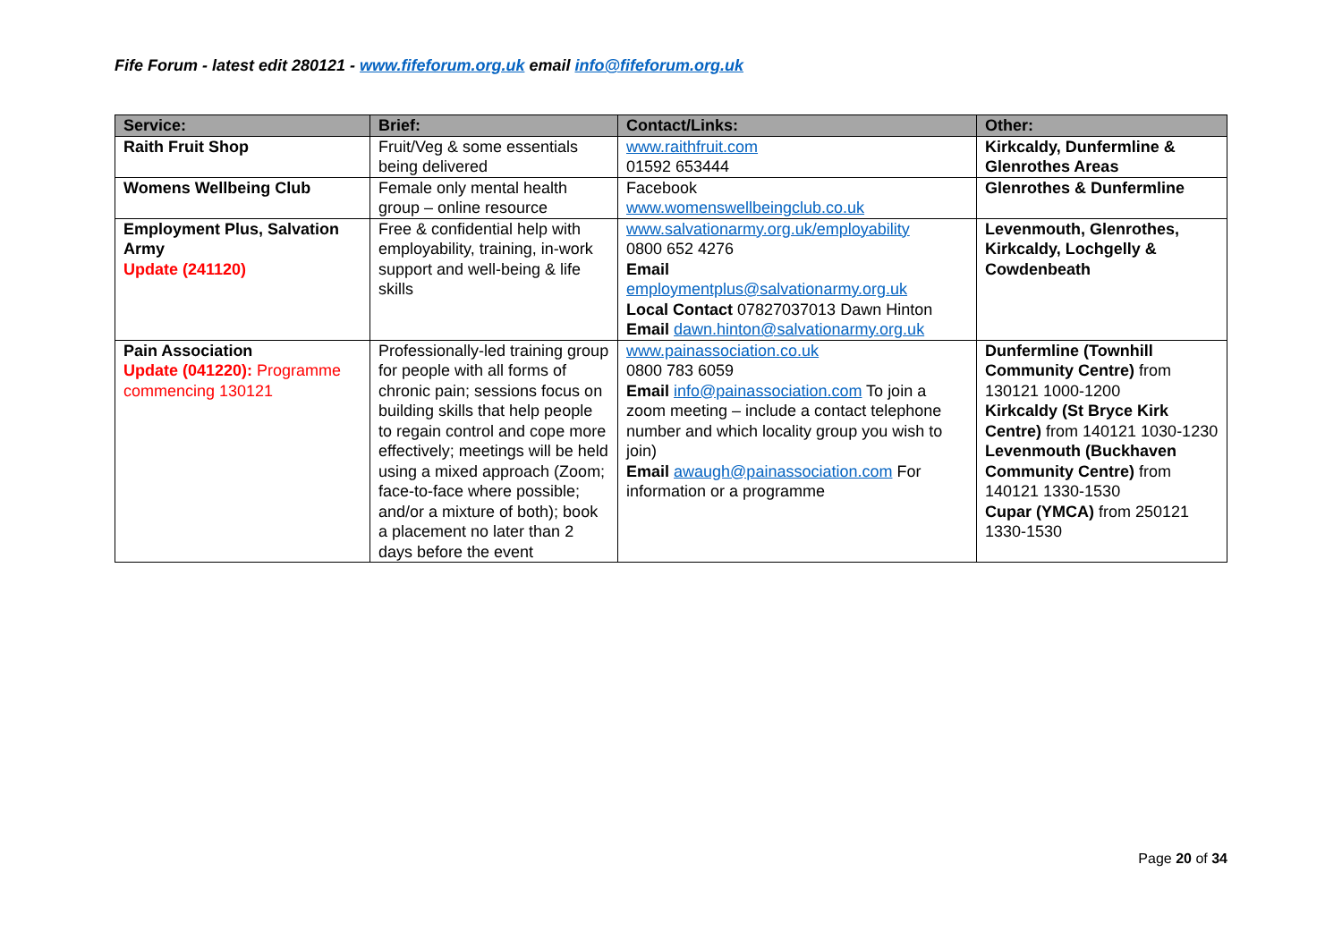Fife Forum - latest edit 280121 - www.fifeforum.org.uk email info@fifeforum.org.uk
| Service: | Brief: | Contact/Links: | Other: |
| --- | --- | --- | --- |
| Raith Fruit Shop | Fruit/Veg & some essentials being delivered | www.raithfruit.com 01592 653444 | Kirkcaldy, Dunfermline & Glenrothes Areas |
| Womens Wellbeing Club | Female only mental health group – online resource | Facebook www.womenswellbeingclub.co.uk | Glenrothes & Dunfermline |
| Employment Plus, Salvation Army Update (241120) | Free & confidential help with employability, training, in-work support and well-being & life skills | www.salvationarmy.org.uk/employability 0800 652 4276 Email employmentplus@salvationarmy.org.uk Local Contact 07827037013 Dawn Hinton Email dawn.hinton@salvationarmy.org.uk | Levenmouth, Glenrothes, Kirkcaldy, Lochgelly & Cowdenbeath |
| Pain Association Update (041220): Programme commencing 130121 | Professionally-led training group for people with all forms of chronic pain; sessions focus on building skills that help people to regain control and cope more effectively; meetings will be held using a mixed approach (Zoom; face-to-face where possible; and/or a mixture of both); book a placement no later than 2 days before the event | www.painassociation.co.uk 0800 783 6059 Email info@painassociation.com To join a zoom meeting – include a contact telephone number and which locality group you wish to join) Email awaugh@painassociation.com For information or a programme | Dunfermline (Townhill Community Centre) from 130121 1000-1200 Kirkcaldy (St Bryce Kirk Centre) from 140121 1030-1230 Levenmouth (Buckhaven Community Centre) from 140121 1330-1530 Cupar (YMCA) from 250121 1330-1530 |
Page 20 of 34